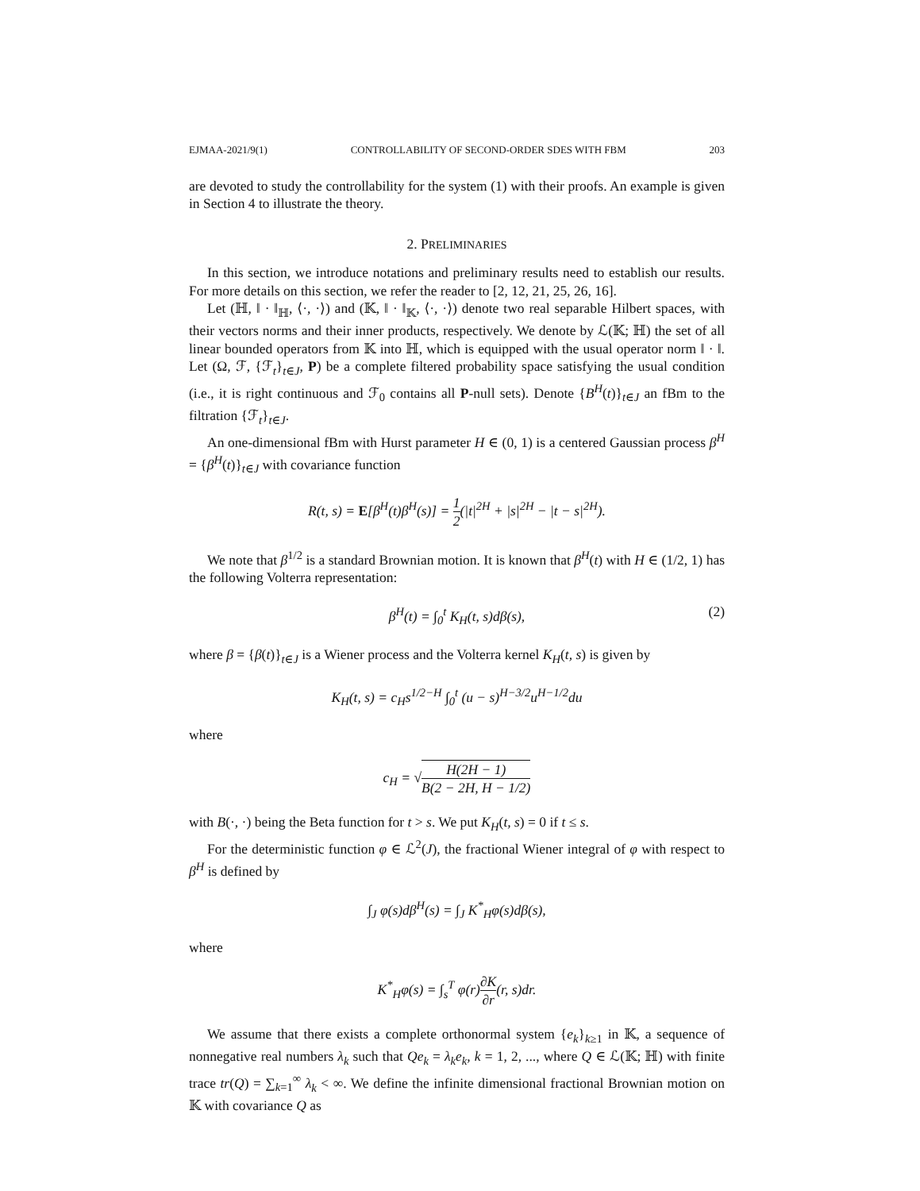EJMAA-2021/9(1) CONTROLLABILITY OF SECOND-ORDER SDES WITH FBM 203
are devoted to study the controllability for the system (1) with their proofs. An example is given in Section 4 to illustrate the theory.
2. PRELIMINARIES
In this section, we introduce notations and preliminary results need to establish our results. For more details on this section, we refer the reader to [2, 12, 21, 25, 26, 16].
Let (ℍ, ‖ · ‖<sub>ℍ</sub>, ⟨·, ·⟩) and (𝕂, ‖ · ‖<sub>𝕂</sub>, ⟨·, ·⟩) denote two real separable Hilbert spaces, with their vectors norms and their inner products, respectively. We denote by ℒ(𝕂; ℍ) the set of all linear bounded operators from 𝕂 into ℍ, which is equipped with the usual operator norm ‖ · ‖. Let (Ω, ℱ, {ℱ<sub>t</sub>}<sub>t∈J</sub>, P) be a complete filtered probability space satisfying the usual condition (i.e., it is right continuous and ℱ<sub>0</sub> contains all P-null sets). Denote {B<sup>H</sup>(t)}<sub>t∈J</sub> an fBm to the filtration {ℱ<sub>t</sub>}<sub>t∈J</sub>.
An one-dimensional fBm with Hurst parameter H ∈ (0, 1) is a centered Gaussian process β<sup>H</sup> = {β<sup>H</sup>(t)}<sub>t∈J</sub> with covariance function
R(t, s) = E[β<sup>H</sup>(t)β<sup>H</sup>(s)] = 1 2(|t|<sup>2H</sup> + |s|<sup>2H</sup> − |t − s|<sup>2H</sup>).
We note that β<sup>1/2</sup> is a standard Brownian motion. It is known that β<sup>H</sup>(t) with H ∈ (1/2, 1) has the following Volterra representation:
β<sup>H</sup>(t) = ∫<sub>0</sub><sup>t</sup> K<sub>H</sub>(t, s)dβ(s), (2)
where β = {β(t)}<sub>t∈J</sub> is a Wiener process and the Volterra kernel K<sub>H</sub>(t, s) is given by
K<sub>H</sub>(t, s) = c<sub>H</sub>s<sup>1/2−H</sup> ∫<sub>0</sub><sup>t</sup> (u − s)<sup>H−3/2</sup>u<sup>H−1/2</sup>du
where
c<sub>H</sub> = √H(2H − 1) B(2 − 2H, H − 1/2)
with B(·, ·) being the Beta function for t > s. We put K<sub>H</sub>(t, s) = 0 if t ≤ s.
For the deterministic function φ ∈ ℒ<sup>2</sup>(J), the fractional Wiener integral of φ with respect to β<sup>H</sup> is defined by
∫<sub>J</sub> φ(s)dβ<sup>H</sup>(s) = ∫<sub>J</sub> K<sup>*</sup><sub>H</sub>φ(s)dβ(s),
where
K<sup>*</sup><sub>H</sub>φ(s) = ∫<sub>s</sub><sup>T</sup> φ(r)∂K ∂r(r, s)dr.
We assume that there exists a complete orthonormal system {e<sub>k</sub>}<sub>k≥1</sub> in 𝕂, a sequence of nonnegative real numbers λ<sub>k</sub> such that Qe<sub>k</sub> = λ<sub>k</sub>e<sub>k</sub>, k = 1, 2, ..., where Q ∈ ℒ(𝕂; ℍ) with finite trace tr(Q) = ∑<sub>k=1</sub><sup>∞</sup> λ<sub>k</sub> < ∞. We define the infinite dimensional fractional Brownian motion on 𝕂 with covariance Q as